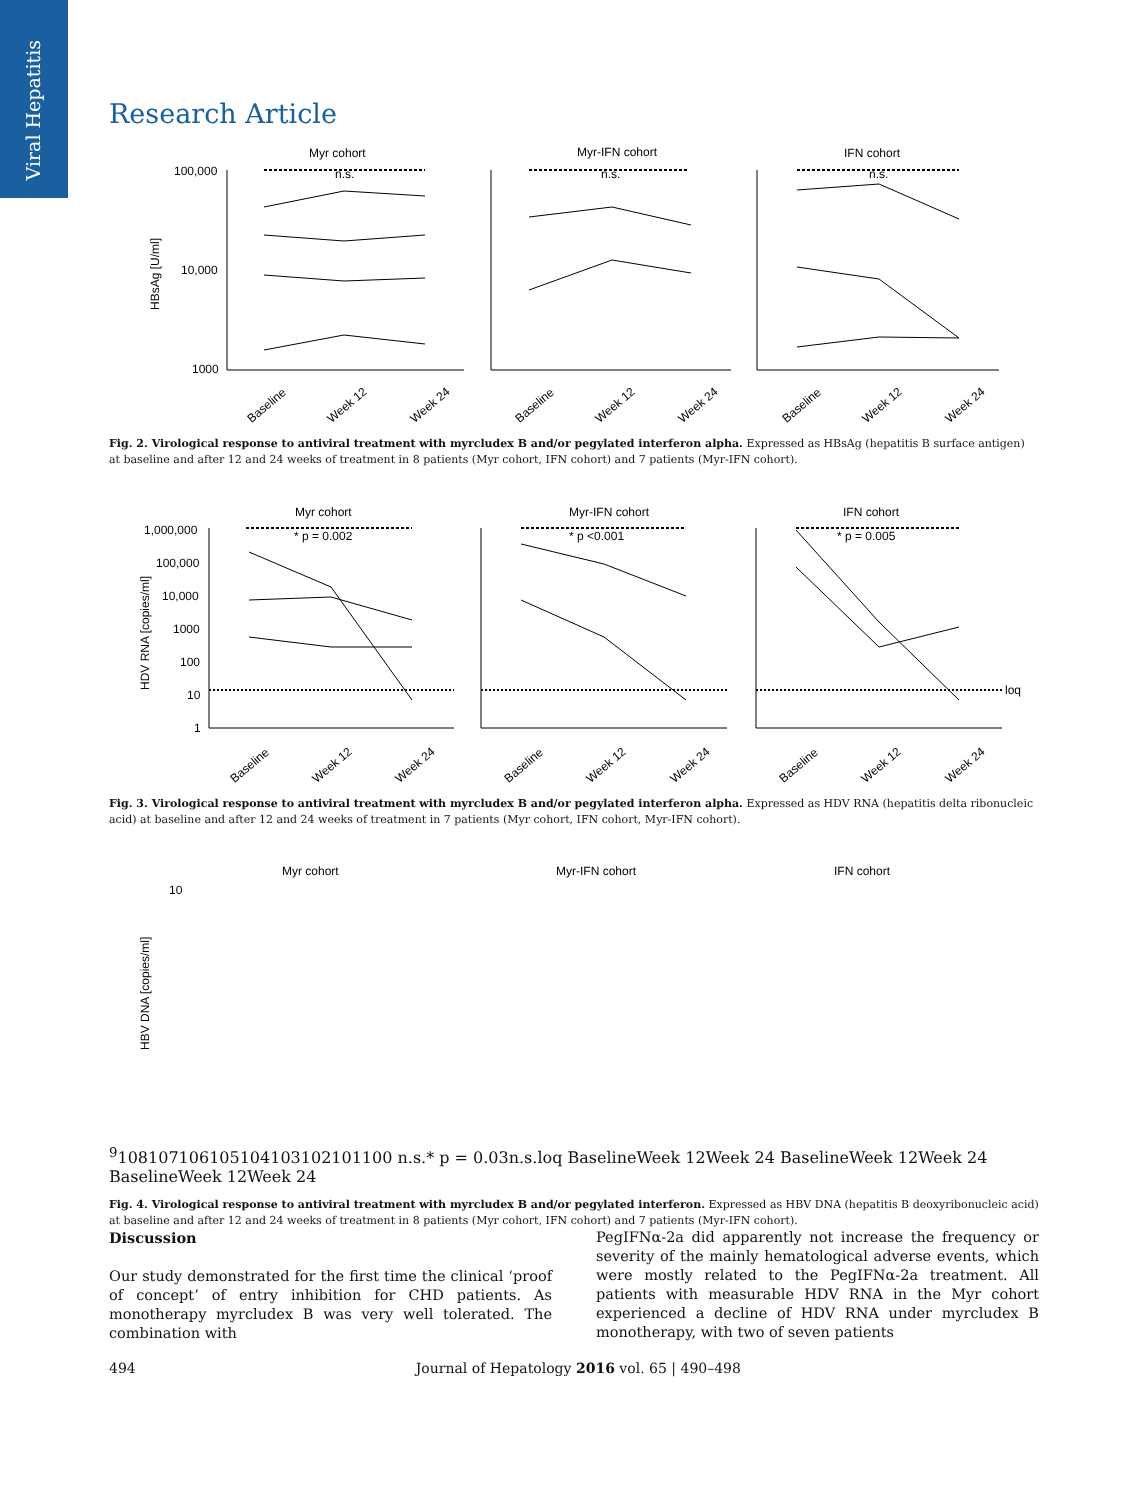Viral Hepatitis
Research Article
Myr cohort
Myr-IFN cohort
IFN cohort
HBsAg [U/ml]
100,000
10,000
1000
n.s.
n.s.
n.s.
Baseline
Week 12
Week 24
Baseline
Week 12
Week 24
Baseline
Week 12
Week 24
Fig. 2. Virological response to antiviral treatment with myrcludex B and/or pegylated interferon alpha. Expressed as HBsAg (hepatitis B surface antigen) at baseline and after 12 and 24 weeks of treatment in 8 patients (Myr cohort, IFN cohort) and 7 patients (Myr-IFN cohort).
Myr cohort
Myr-IFN cohort
IFN cohort
HDV RNA [copies/ml]
1,000,000
100,000
10,000
1000
100
10
1
* p = 0.002
* p <0.001
* p = 0.005
loq
Baseline
Week 12
Week 24
Baseline
Week 12
Week 24
Baseline
Week 12
Week 24
Fig. 3. Virological response to antiviral treatment with myrcludex B and/or pegylated interferon alpha. Expressed as HDV RNA (hepatitis delta ribonucleic acid) at baseline and after 12 and 24 weeks of treatment in 7 patients (Myr cohort, IFN cohort, Myr-IFN cohort).
Myr cohort
Myr-IFN cohort
IFN cohort
HBV DNA [copies/ml]
109
108
107
106
105
104
103
102
101
100
n.s.
* p = 0.03
n.s.
loq
Baseline
Week 12
Week 24
Baseline
Week 12
Week 24
Baseline
Week 12
Week 24
Fig. 4. Virological response to antiviral treatment with myrcludex B and/or pegylated interferon. Expressed as HBV DNA (hepatitis B deoxyribonucleic acid) at baseline and after 12 and 24 weeks of treatment in 8 patients (Myr cohort, IFN cohort) and 7 patients (Myr-IFN cohort).
Discussion
Our study demonstrated for the first time the clinical ‘proof of concept’ of entry inhibition for CHD patients. As monotherapy myrcludex B was very well tolerated. The combination with
PegIFNα-2a did apparently not increase the frequency or severity of the mainly hematological adverse events, which were mostly related to the PegIFNα-2a treatment. All patients with measurable HDV RNA in the Myr cohort experienced a decline of HDV RNA under myrcludex B monotherapy, with two of seven patients
494 Journal of Hepatology 2016 vol. 65 | 490–498